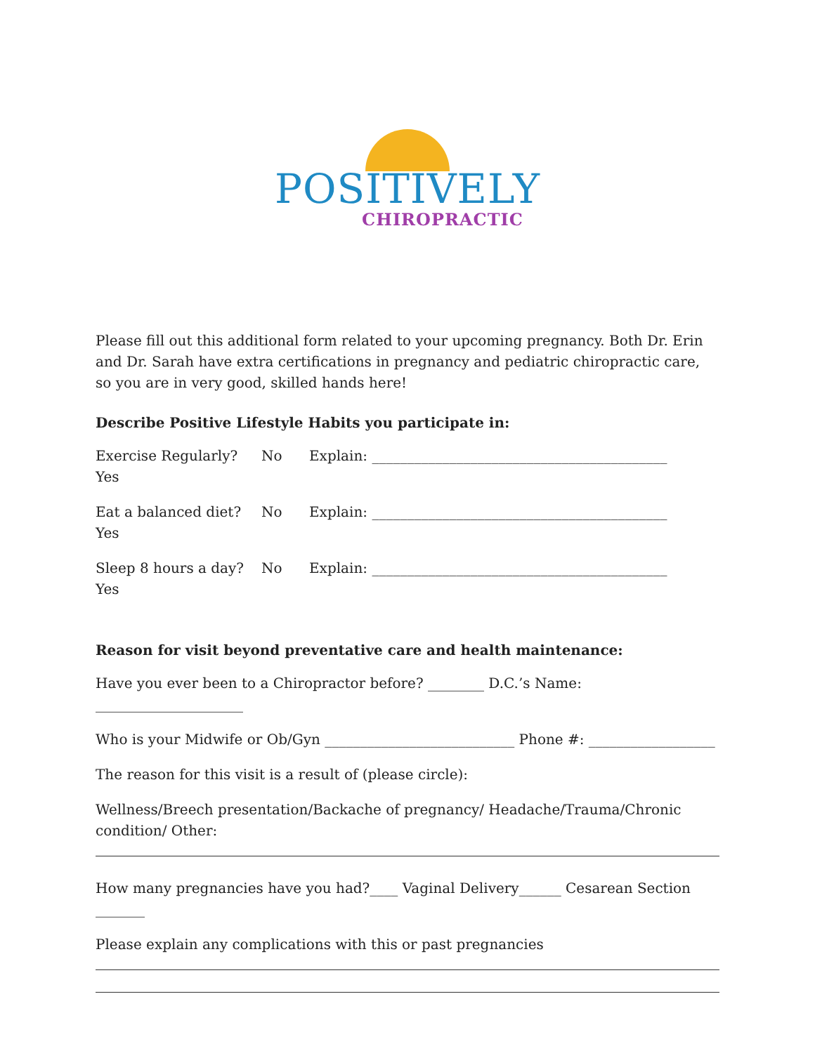POSITIVELY
CHIROPRACTIC
Please fill out this additional form related to your upcoming pregnancy. Both Dr. Erin and Dr. Sarah have extra certifications in pregnancy and pediatric chiropractic care, so you are in very good, skilled hands here!
Describe Positive Lifestyle Habits you participate in:
Exercise Regularly? Yes No Explain: __________________________________________
Eat a balanced diet? Yes No Explain: __________________________________________
Sleep 8 hours a day? Yes No Explain: __________________________________________
Reason for visit beyond preventative care and health maintenance:
Have you ever been to a Chiropractor before? ________ D.C.’s Name: _____________________
Who is your Midwife or Ob/Gyn ___________________________ Phone #: __________________
The reason for this visit is a result of (please circle):
Wellness/Breech presentation/Backache of pregnancy/ Headache/Trauma/Chronic condition/ Other:
How many pregnancies have you had?____ Vaginal Delivery______ Cesarean Section _______
Please explain any complications with this or past pregnancies